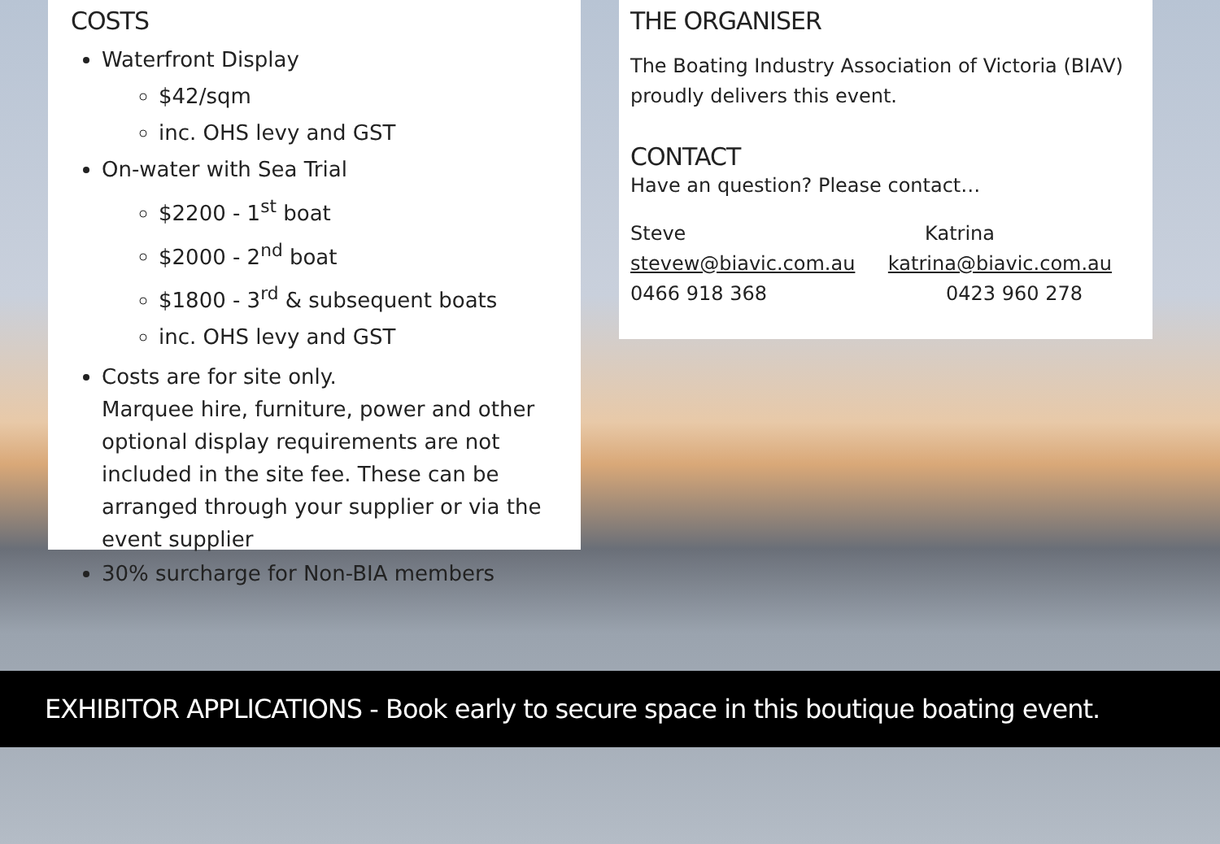COSTS
Waterfront Display
$42/sqm
inc. OHS levy and GST
On-water with Sea Trial
$2200 - 1<sup>st</sup> boat
$2000 - 2<sup>nd</sup> boat
$1800 - 3<sup>rd</sup> & subsequent boats
inc. OHS levy and GST
Costs are for site only.
Marquee hire, furniture, power and other optional display requirements are not included in the site fee. These can be arranged through your supplier or via the event supplier
30% surcharge for Non-BIA members
THE ORGANISER
The Boating Industry Association of Victoria (BIAV) proudly delivers this event.
CONTACT
Have an question? Please contact…
Steve Katrina
stevew@biavic.com.au katrina@biavic.com.au
0466 918 368 0423 960 278
EXHIBITOR APPLICATIONS - Book early to secure space in this boutique boating event.